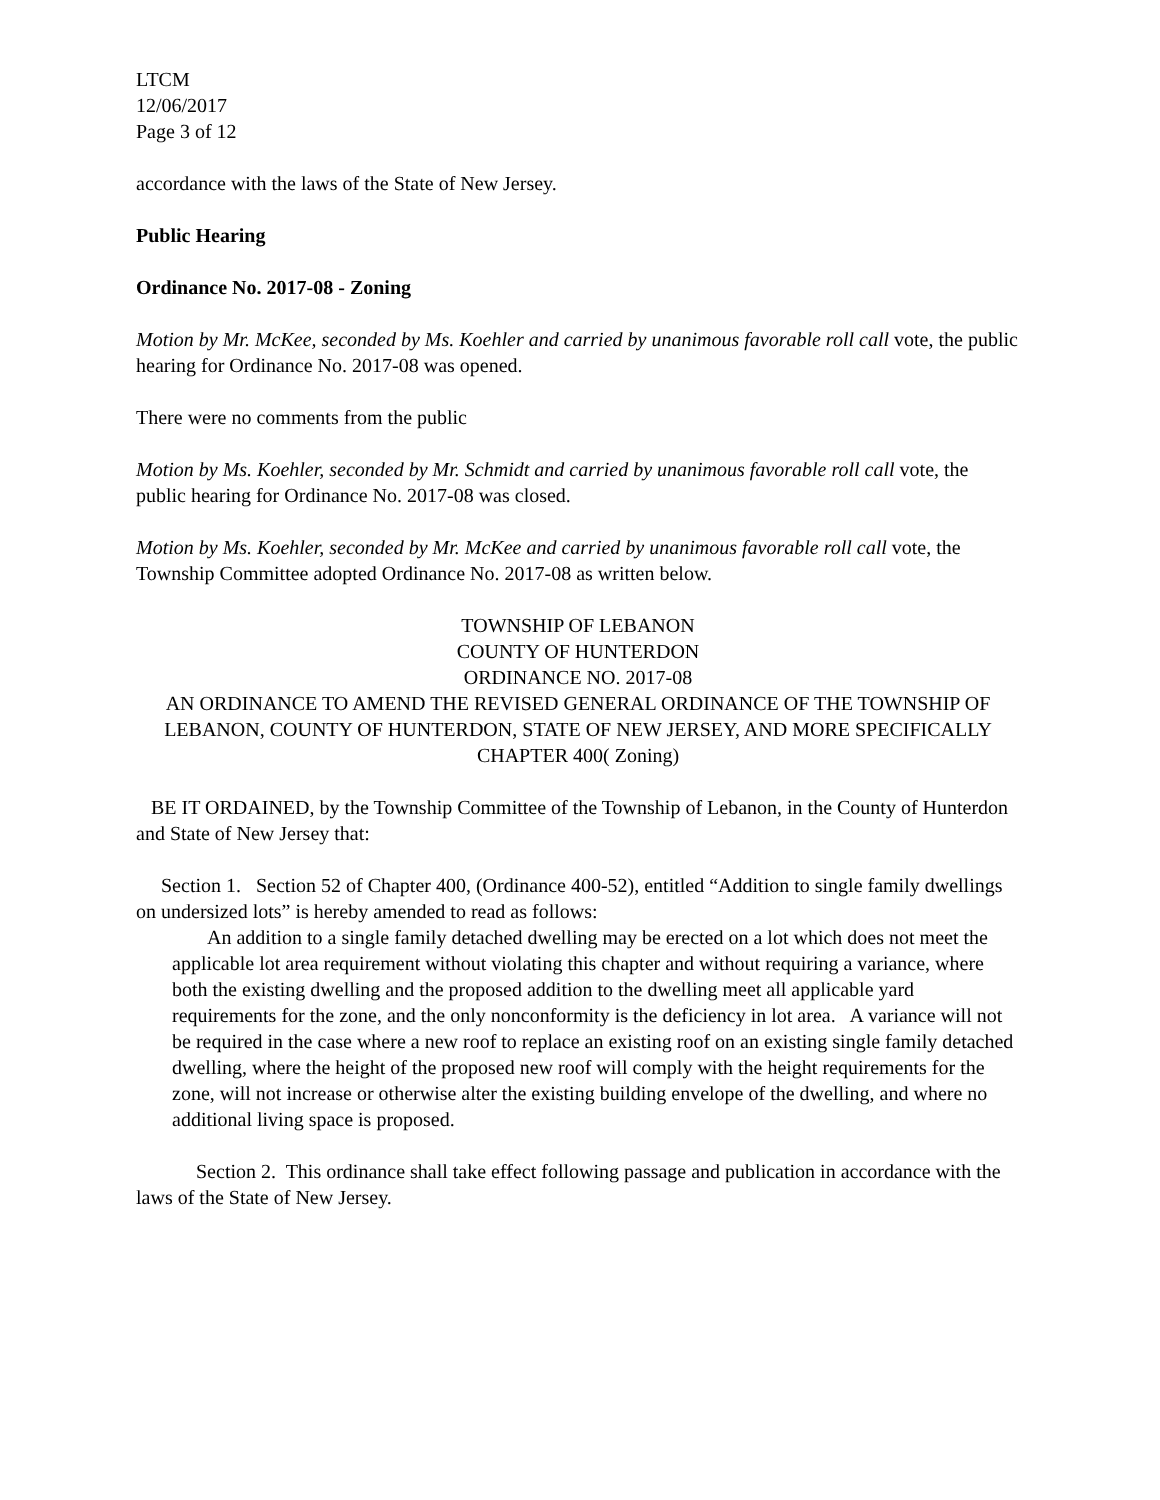LTCM
12/06/2017
Page 3 of 12
accordance with the laws of the State of New Jersey.
Public Hearing
Ordinance No. 2017-08 - Zoning
Motion by Mr. McKee, seconded by Ms. Koehler and carried by unanimous favorable roll call vote, the public hearing for Ordinance No. 2017-08 was opened.
There were no comments from the public
Motion by Ms. Koehler, seconded by Mr. Schmidt and carried by unanimous favorable roll call vote, the public hearing for Ordinance No. 2017-08 was closed.
Motion by Ms. Koehler, seconded by Mr. McKee and carried by unanimous favorable roll call vote, the Township Committee adopted Ordinance No. 2017-08 as written below.
TOWNSHIP OF LEBANON
COUNTY OF HUNTERDON
ORDINANCE NO. 2017-08
AN ORDINANCE TO AMEND THE REVISED GENERAL ORDINANCE OF THE TOWNSHIP OF LEBANON, COUNTY OF HUNTERDON, STATE OF NEW JERSEY, AND MORE SPECIFICALLY CHAPTER 400( Zoning)
BE IT ORDAINED, by the Township Committee of the Township of Lebanon, in the County of Hunterdon and State of New Jersey that:
Section 1. Section 52 of Chapter 400, (Ordinance 400-52), entitled “Addition to single family dwellings on undersized lots” is hereby amended to read as follows:
An addition to a single family detached dwelling may be erected on a lot which does not meet the applicable lot area requirement without violating this chapter and without requiring a variance, where both the existing dwelling and the proposed addition to the dwelling meet all applicable yard requirements for the zone, and the only nonconformity is the deficiency in lot area. A variance will not be required in the case where a new roof to replace an existing roof on an existing single family detached dwelling, where the height of the proposed new roof will comply with the height requirements for the zone, will not increase or otherwise alter the existing building envelope of the dwelling, and where no additional living space is proposed.
Section 2. This ordinance shall take effect following passage and publication in accordance with the laws of the State of New Jersey.